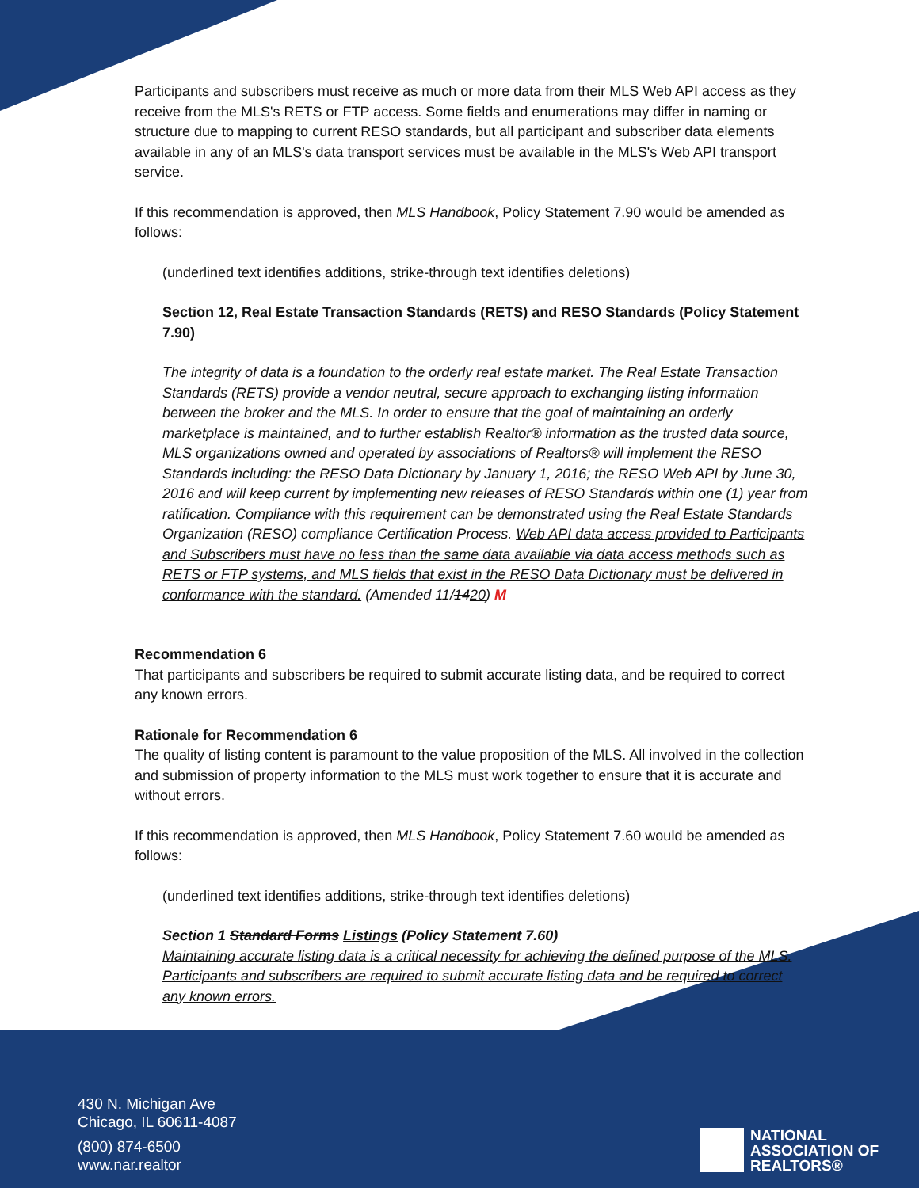Participants and subscribers must receive as much or more data from their MLS Web API access as they receive from the MLS's RETS or FTP access. Some fields and enumerations may differ in naming or structure due to mapping to current RESO standards, but all participant and subscriber data elements available in any of an MLS's data transport services must be available in the MLS's Web API transport service.
If this recommendation is approved, then MLS Handbook, Policy Statement 7.90 would be amended as follows:
(underlined text identifies additions, strike-through text identifies deletions)
Section 12, Real Estate Transaction Standards (RETS) and RESO Standards (Policy Statement 7.90)
The integrity of data is a foundation to the orderly real estate market. The Real Estate Transaction Standards (RETS) provide a vendor neutral, secure approach to exchanging listing information between the broker and the MLS. In order to ensure that the goal of maintaining an orderly marketplace is maintained, and to further establish Realtor® information as the trusted data source, MLS organizations owned and operated by associations of Realtors® will implement the RESO Standards including: the RESO Data Dictionary by January 1, 2016; the RESO Web API by June 30, 2016 and will keep current by implementing new releases of RESO Standards within one (1) year from ratification. Compliance with this requirement can be demonstrated using the Real Estate Standards Organization (RESO) compliance Certification Process. Web API data access provided to Participants and Subscribers must have no less than the same data available via data access methods such as RETS or FTP systems, and MLS fields that exist in the RESO Data Dictionary must be delivered in conformance with the standard. (Amended 11/1420) M
Recommendation 6
That participants and subscribers be required to submit accurate listing data, and be required to correct any known errors.
Rationale for Recommendation 6
The quality of listing content is paramount to the value proposition of the MLS. All involved in the collection and submission of property information to the MLS must work together to ensure that it is accurate and without errors.
If this recommendation is approved, then MLS Handbook, Policy Statement 7.60 would be amended as follows:
(underlined text identifies additions, strike-through text identifies deletions)
Section 1 Standard Forms Listings (Policy Statement 7.60)
Maintaining accurate listing data is a critical necessity for achieving the defined purpose of the MLS. Participants and subscribers are required to submit accurate listing data and be required to correct any known errors.
430 N. Michigan Ave
Chicago, IL 60611-4087
(800) 874-6500
www.nar.realtor
NATIONAL
ASSOCIATION OF
REALTORS®